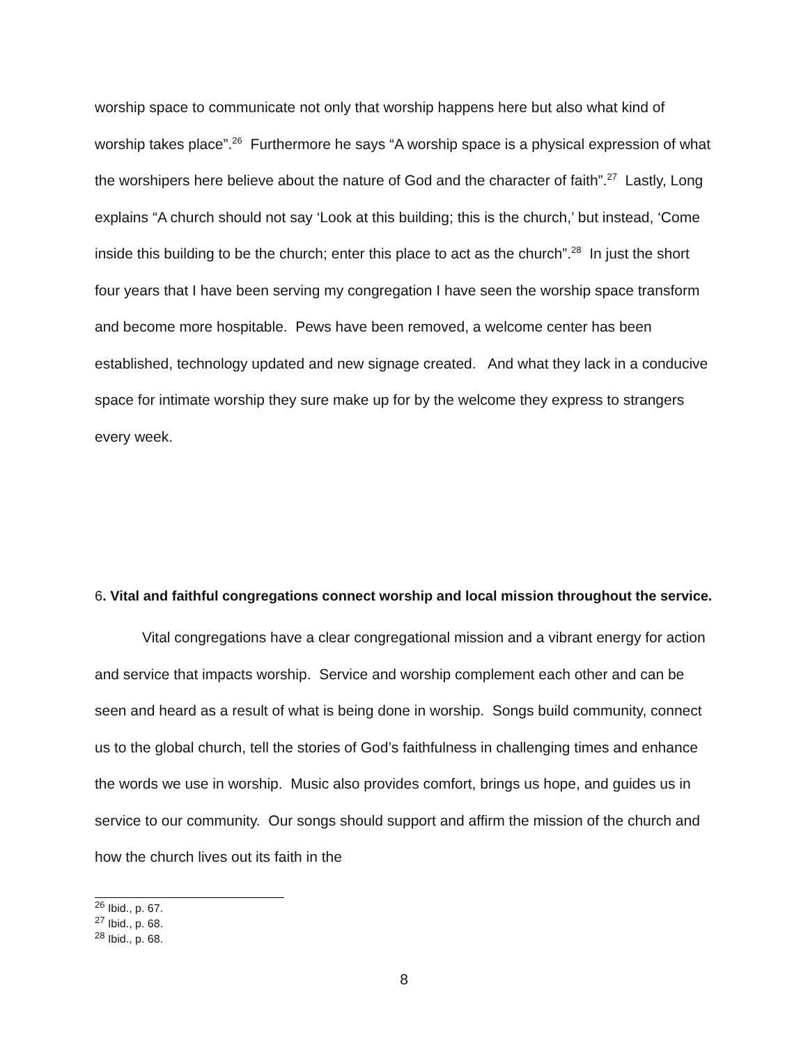worship space to communicate not only that worship happens here but also what kind of worship takes place”.<sup>26</sup> Furthermore he says “A worship space is a physical expression of what the worshipers here believe about the nature of God and the character of faith”.<sup>27</sup> Lastly, Long explains “A church should not say ‘Look at this building; this is the church,’ but instead, ‘Come inside this building to be the church; enter this place to act as the church”.<sup>28</sup> In just the short four years that I have been serving my congregation I have seen the worship space transform and become more hospitable. Pews have been removed, a welcome center has been established, technology updated and new signage created. And what they lack in a conducive space for intimate worship they sure make up for by the welcome they express to strangers every week.
6. Vital and faithful congregations connect worship and local mission throughout the service.
Vital congregations have a clear congregational mission and a vibrant energy for action and service that impacts worship. Service and worship complement each other and can be seen and heard as a result of what is being done in worship. Songs build community, connect us to the global church, tell the stories of God’s faithfulness in challenging times and enhance the words we use in worship. Music also provides comfort, brings us hope, and guides us in service to our community. Our songs should support and affirm the mission of the church and how the church lives out its faith in the
<sup>26</sup> Ibid., p. 67.
<sup>27</sup> Ibid., p. 68.
<sup>28</sup> Ibid., p. 68.
8